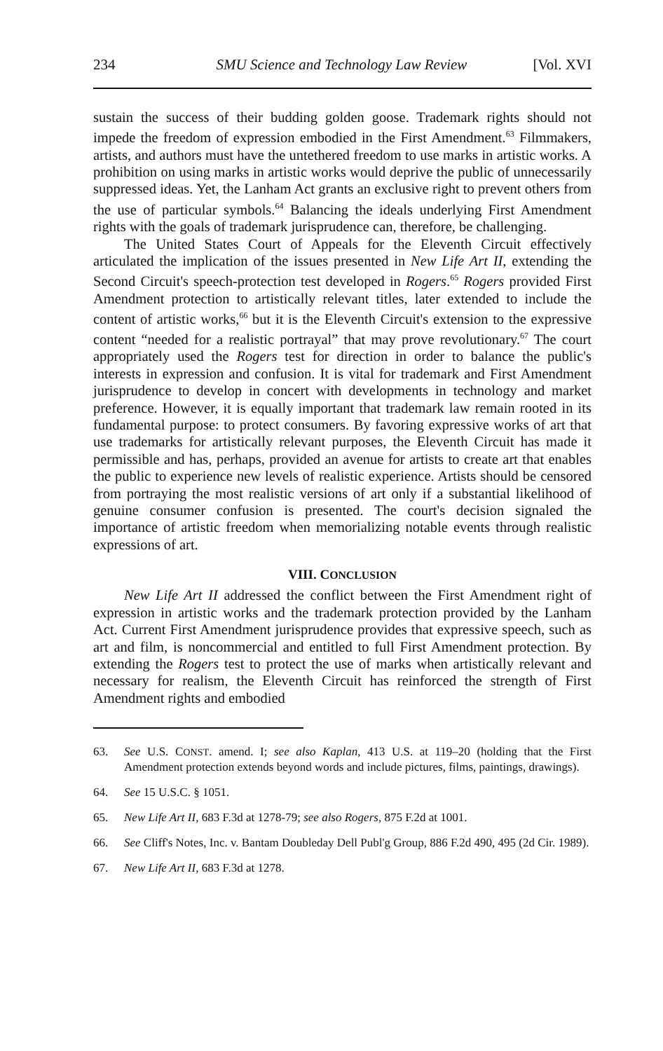234 SMU Science and Technology Law Review [Vol. XVI
sustain the success of their budding golden goose. Trademark rights should not impede the freedom of expression embodied in the First Amendment.<sup>63</sup> Filmmakers, artists, and authors must have the untethered freedom to use marks in artistic works. A prohibition on using marks in artistic works would deprive the public of unnecessarily suppressed ideas. Yet, the Lanham Act grants an exclusive right to prevent others from the use of particular symbols.<sup>64</sup> Balancing the ideals underlying First Amendment rights with the goals of trademark jurisprudence can, therefore, be challenging.
The United States Court of Appeals for the Eleventh Circuit effectively articulated the implication of the issues presented in New Life Art II, extending the Second Circuit's speech-protection test developed in Rogers.<sup>65</sup> Rogers provided First Amendment protection to artistically relevant titles, later extended to include the content of artistic works,<sup>66</sup> but it is the Eleventh Circuit's extension to the expressive content “needed for a realistic portrayal” that may prove revolutionary.<sup>67</sup> The court appropriately used the Rogers test for direction in order to balance the public's interests in expression and confusion. It is vital for trademark and First Amendment jurisprudence to develop in concert with developments in technology and market preference. However, it is equally important that trademark law remain rooted in its fundamental purpose: to protect consumers. By favoring expressive works of art that use trademarks for artistically relevant purposes, the Eleventh Circuit has made it permissible and has, perhaps, provided an avenue for artists to create art that enables the public to experience new levels of realistic experience. Artists should be censored from portraying the most realistic versions of art only if a substantial likelihood of genuine consumer confusion is presented. The court's decision signaled the importance of artistic freedom when memorializing notable events through realistic expressions of art.
VIII. CONCLUSION
New Life Art II addressed the conflict between the First Amendment right of expression in artistic works and the trademark protection provided by the Lanham Act. Current First Amendment jurisprudence provides that expressive speech, such as art and film, is noncommercial and entitled to full First Amendment protection. By extending the Rogers test to protect the use of marks when artistically relevant and necessary for realism, the Eleventh Circuit has reinforced the strength of First Amendment rights and embodied
63. See U.S. CONST. amend. I; see also Kaplan, 413 U.S. at 119–20 (holding that the First Amendment protection extends beyond words and include pictures, films, paintings, drawings).
64. See 15 U.S.C. § 1051.
65. New Life Art II, 683 F.3d at 1278-79; see also Rogers, 875 F.2d at 1001.
66. See Cliff's Notes, Inc. v. Bantam Doubleday Dell Publ'g Group, 886 F.2d 490, 495 (2d Cir. 1989).
67. New Life Art II, 683 F.3d at 1278.